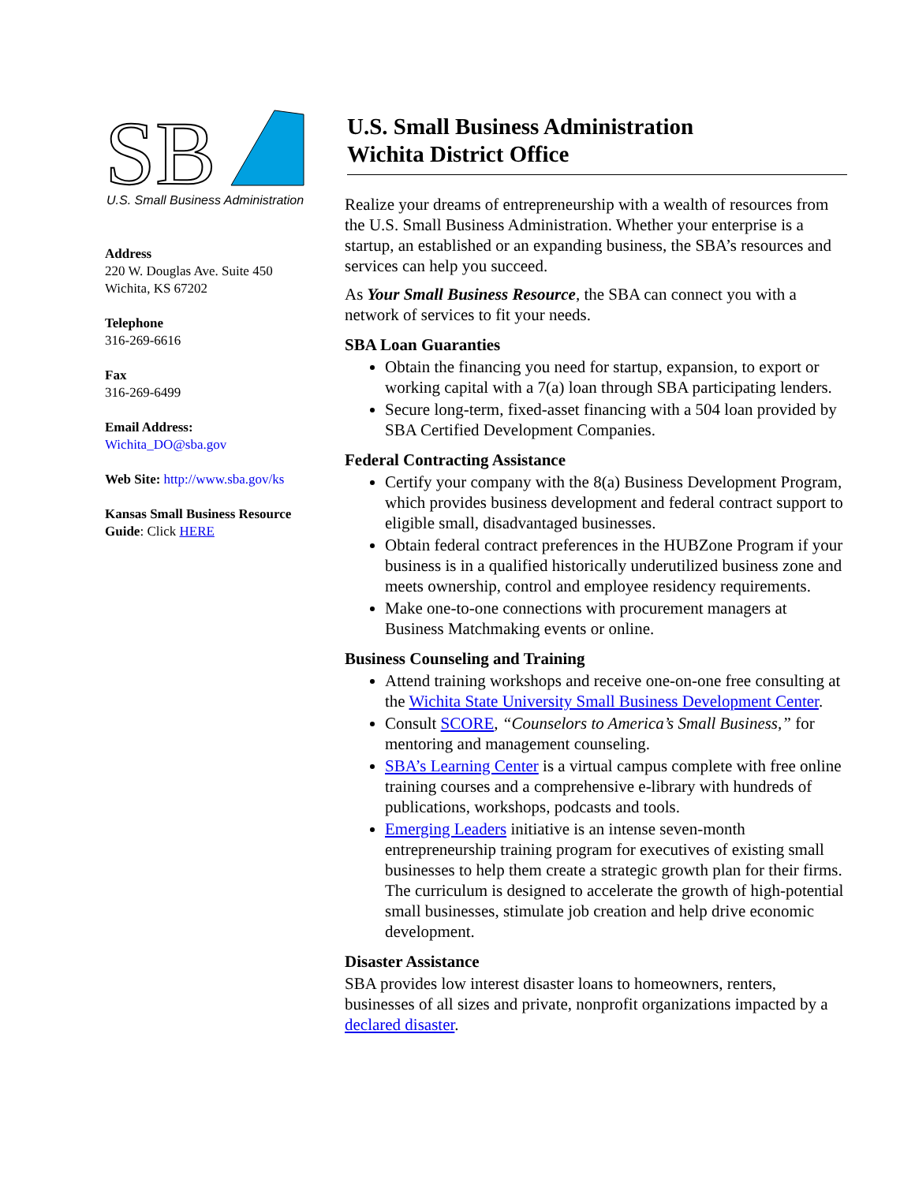SB
U.S. Small Business Administration
Address
220 W. Douglas Ave. Suite 450
Wichita, KS 67202
Telephone
316-269-6616
Fax
316-269-6499
Email Address:
Wichita_DO@sba.gov
Web Site: http://www.sba.gov/ks
Kansas Small Business Resource Guide: Click HERE
U.S. Small Business Administration
Wichita District Office
Realize your dreams of entrepreneurship with a wealth of resources from the U.S. Small Business Administration. Whether your enterprise is a startup, an established or an expanding business, the SBA’s resources and services can help you succeed.
As Your Small Business Resource, the SBA can connect you with a network of services to fit your needs.
SBA Loan Guaranties
Obtain the financing you need for startup, expansion, to export or working capital with a 7(a) loan through SBA participating lenders.
Secure long-term, fixed-asset financing with a 504 loan provided by SBA Certified Development Companies.
Federal Contracting Assistance
Certify your company with the 8(a) Business Development Program, which provides business development and federal contract support to eligible small, disadvantaged businesses.
Obtain federal contract preferences in the HUBZone Program if your business is in a qualified historically underutilized business zone and meets ownership, control and employee residency requirements.
Make one-to-one connections with procurement managers at Business Matchmaking events or online.
Business Counseling and Training
Attend training workshops and receive one-on-one free consulting at the Wichita State University Small Business Development Center.
Consult SCORE, “Counselors to America’s Small Business,” for mentoring and management counseling.
SBA’s Learning Center is a virtual campus complete with free online training courses and a comprehensive e-library with hundreds of publications, workshops, podcasts and tools.
Emerging Leaders initiative is an intense seven-month entrepreneurship training program for executives of existing small businesses to help them create a strategic growth plan for their firms. The curriculum is designed to accelerate the growth of high-potential small businesses, stimulate job creation and help drive economic development.
Disaster Assistance
SBA provides low interest disaster loans to homeowners, renters, businesses of all sizes and private, nonprofit organizations impacted by a declared disaster.